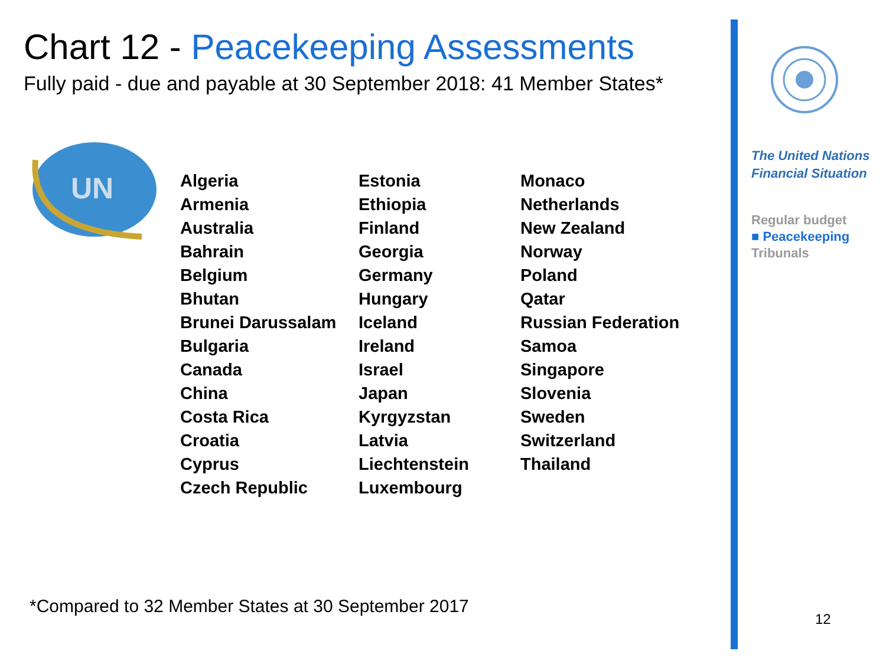Chart 12 - Peacekeeping Assessments
Fully paid - due and payable at 30 September 2018: 41 Member States*
UN
Algeria
Armenia
Australia
Bahrain
Belgium
Bhutan
Brunei Darussalam
Bulgaria
Canada
China
Costa Rica
Croatia
Cyprus
Czech Republic
Estonia
Ethiopia
Finland
Georgia
Germany
Hungary
Iceland
Ireland
Israel
Japan
Kyrgyzstan
Latvia
Liechtenstein
Luxembourg
Monaco
Netherlands
New Zealand
Norway
Poland
Qatar
Russian Federation
Samoa
Singapore
Slovenia
Sweden
Switzerland
Thailand
*Compared to 32 Member States at 30 September 2017
The United Nations Financial Situation
Regular budget
■ Peacekeeping
Tribunals
12